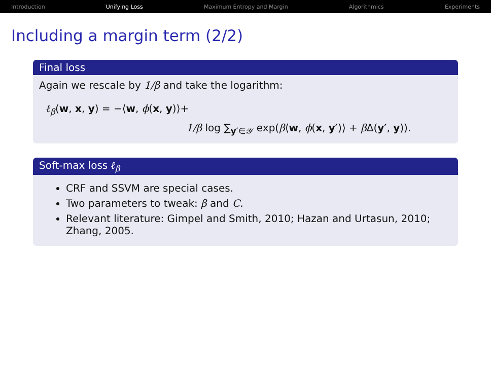Introduction Unifying Loss Maximum Entropy and Margin Algorithmics Experiments
Including a margin term (2/2)
Final loss
Again we rescale by 1/β and take the logarithm:
ℓ<sub>β</sub>(w, x, y) = −⟨w, ϕ(x, y)⟩+
1/β log ∑<sub>y′∈𝒴</sub> exp(β⟨w, ϕ(x, y′)⟩ + β Δ(y′, y)).
Soft-max loss ℓ<sub>β</sub>
CRF and SSVM are special cases.
Two parameters to tweak: β and C.
Relevant literature: Gimpel and Smith, 2010; Hazan and Urtasun, 2010; Zhang, 2005.